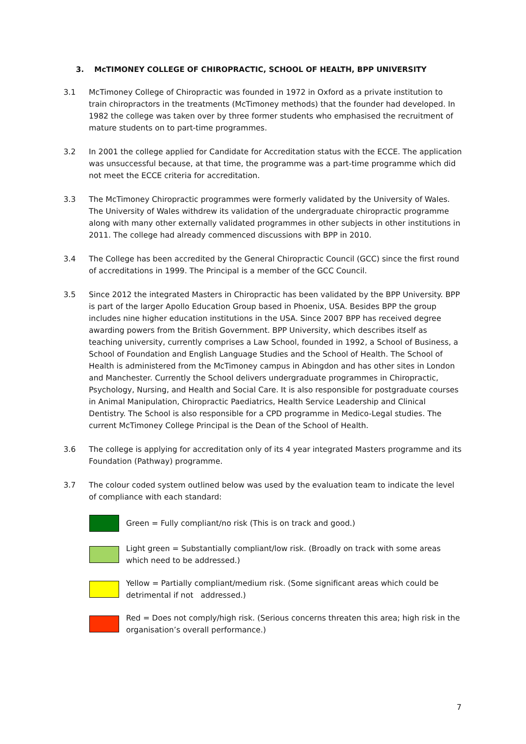3. McTIMONEY COLLEGE OF CHIROPRACTIC, SCHOOL OF HEALTH, BPP UNIVERSITY
3.1 McTimoney College of Chiropractic was founded in 1972 in Oxford as a private institution to train chiropractors in the treatments (McTimoney methods) that the founder had developed. In 1982 the college was taken over by three former students who emphasised the recruitment of mature students on to part-time programmes.
3.2 In 2001 the college applied for Candidate for Accreditation status with the ECCE. The application was unsuccessful because, at that time, the programme was a part-time programme which did not meet the ECCE criteria for accreditation.
3.3 The McTimoney Chiropractic programmes were formerly validated by the University of Wales. The University of Wales withdrew its validation of the undergraduate chiropractic programme along with many other externally validated programmes in other subjects in other institutions in 2011. The college had already commenced discussions with BPP in 2010.
3.4 The College has been accredited by the General Chiropractic Council (GCC) since the first round of accreditations in 1999. The Principal is a member of the GCC Council.
3.5 Since 2012 the integrated Masters in Chiropractic has been validated by the BPP University. BPP is part of the larger Apollo Education Group based in Phoenix, USA. Besides BPP the group includes nine higher education institutions in the USA. Since 2007 BPP has received degree awarding powers from the British Government. BPP University, which describes itself as teaching university, currently comprises a Law School, founded in 1992, a School of Business, a School of Foundation and English Language Studies and the School of Health. The School of Health is administered from the McTimoney campus in Abingdon and has other sites in London and Manchester. Currently the School delivers undergraduate programmes in Chiropractic, Psychology, Nursing, and Health and Social Care. It is also responsible for postgraduate courses in Animal Manipulation, Chiropractic Paediatrics, Health Service Leadership and Clinical Dentistry. The School is also responsible for a CPD programme in Medico-Legal studies. The current McTimoney College Principal is the Dean of the School of Health.
3.6 The college is applying for accreditation only of its 4 year integrated Masters programme and its Foundation (Pathway) programme.
3.7 The colour coded system outlined below was used by the evaluation team to indicate the level of compliance with each standard:
Green = Fully compliant/no risk (This is on track and good.)
Light green = Substantially compliant/low risk. (Broadly on track with some areas which need to be addressed.)
Yellow = Partially compliant/medium risk. (Some significant areas which could be detrimental if not addressed.)
Red = Does not comply/high risk. (Serious concerns threaten this area; high risk in the organisation’s overall performance.)
7